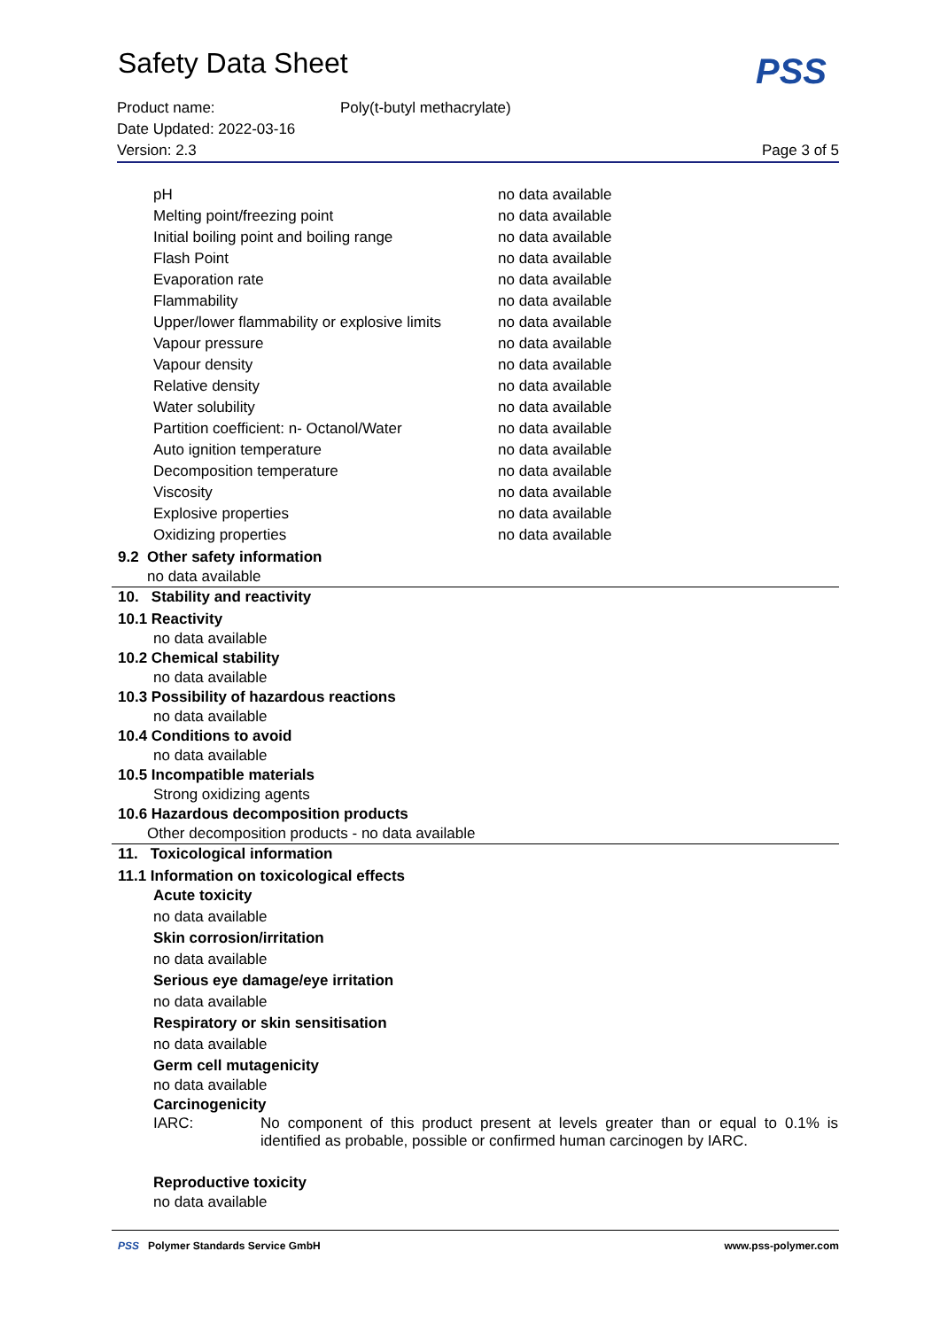Safety Data Sheet
PSS
Product name: Poly(t-butyl methacrylate)
Date Updated: 2022-03-16
Version: 2.3 Page 3 of 5
| pH | no data available |
| Melting point/freezing point | no data available |
| Initial boiling point and boiling range | no data available |
| Flash Point | no data available |
| Evaporation rate | no data available |
| Flammability | no data available |
| Upper/lower flammability or explosive limits | no data available |
| Vapour pressure | no data available |
| Vapour density | no data available |
| Relative density | no data available |
| Water solubility | no data available |
| Partition coefficient: n- Octanol/Water | no data available |
| Auto ignition temperature | no data available |
| Decomposition temperature | no data available |
| Viscosity | no data available |
| Explosive properties | no data available |
| Oxidizing properties | no data available |
9.2 Other safety information
no data available
10. Stability and reactivity
10.1 Reactivity
no data available
10.2 Chemical stability
no data available
10.3 Possibility of hazardous reactions
no data available
10.4 Conditions to avoid
no data available
10.5 Incompatible materials
Strong oxidizing agents
10.6 Hazardous decomposition products
Other decomposition products - no data available
11. Toxicological information
11.1 Information on toxicological effects
Acute toxicity
no data available
Skin corrosion/irritation
no data available
Serious eye damage/eye irritation
no data available
Respiratory or skin sensitisation
no data available
Germ cell mutagenicity
no data available
Carcinogenicity
IARC: No component of this product present at levels greater than or equal to 0.1% is identified as probable, possible or confirmed human carcinogen by IARC.
Reproductive toxicity
no data available
PSS Polymer Standards Service GmbH www.pss-polymer.com